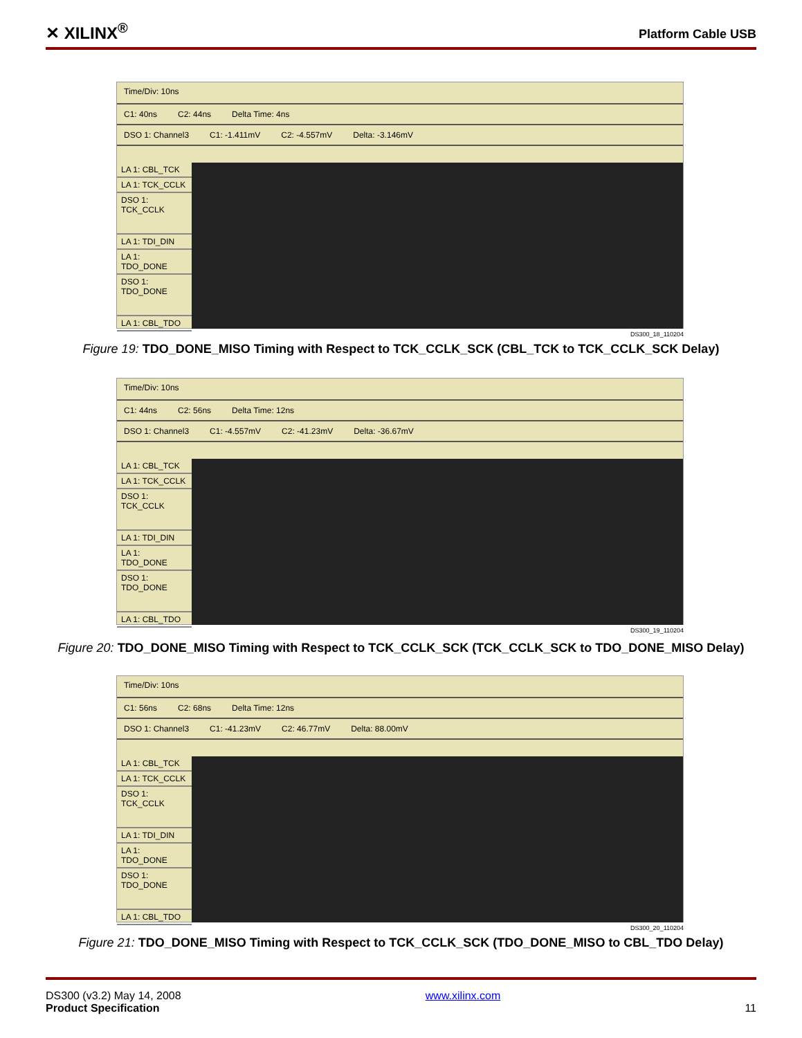✕ XILINX<sup>®</sup>
Platform Cable USB
Time/Div: 10ns
C1: 40ns C2: 44ns Delta Time: 4ns
DSO 1: Channel3 C1: -1.411mV C2: -4.557mV Delta: -3.146mV
LA 1: CBL_TCK
LA 1: TCK_CCLK
DSO 1: TCK_CCLK
LA 1: TDI_DIN
LA 1: TDO_DONE
DSO 1: TDO_DONE
LA 1: CBL_TDO
DS300_18_110204
Figure 19: TDO_DONE_MISO Timing with Respect to TCK_CCLK_SCK (CBL_TCK to TCK_CCLK_SCK Delay)
Time/Div: 10ns
C1: 44ns C2: 56ns Delta Time: 12ns
DSO 1: Channel3 C1: -4.557mV C2: -41.23mV Delta: -36.67mV
LA 1: CBL_TCK
LA 1: TCK_CCLK
DSO 1: TCK_CCLK
LA 1: TDI_DIN
LA 1: TDO_DONE
DSO 1: TDO_DONE
LA 1: CBL_TDO
DS300_19_110204
Figure 20: TDO_DONE_MISO Timing with Respect to TCK_CCLK_SCK (TCK_CCLK_SCK to TDO_DONE_MISO Delay)
Time/Div: 10ns
C1: 56ns C2: 68ns Delta Time: 12ns
DSO 1: Channel3 C1: -41.23mV C2: 46.77mV Delta: 88.00mV
LA 1: CBL_TCK
LA 1: TCK_CCLK
DSO 1: TCK_CCLK
LA 1: TDI_DIN
LA 1: TDO_DONE
DSO 1: TDO_DONE
LA 1: CBL_TDO
DS300_20_110204
Figure 21: TDO_DONE_MISO Timing with Respect to TCK_CCLK_SCK (TDO_DONE_MISO to CBL_TDO Delay)
DS300 (v3.2) May 14, 2008
Product Specification
www.xilinx.com
11